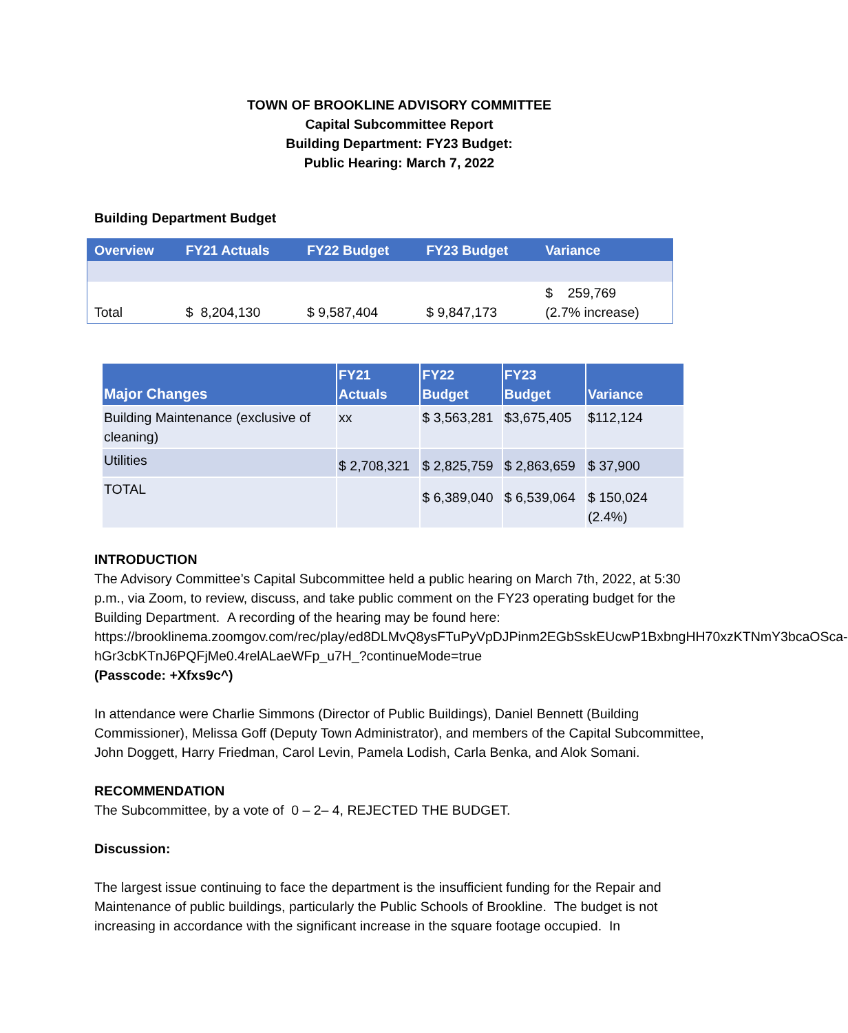TOWN OF BROOKLINE ADVISORY COMMITTEE
Capital Subcommittee Report
Building Department: FY23 Budget:
Public Hearing: March 7, 2022
Building Department Budget
| Overview | FY21 Actuals | FY22 Budget | FY23 Budget | Variance |
| --- | --- | --- | --- | --- |
| Total | $ 8,204,130 | $ 9,587,404 | $ 9,847,173 | $ 259,769 (2.7% increase) |
| Major Changes | FY21 Actuals | FY22 Budget | FY23 Budget | Variance |
| --- | --- | --- | --- | --- |
| Building Maintenance (exclusive of cleaning) | xx | $ 3,563,281 | $3,675,405 | $112,124 |
| Utilities | $ 2,708,321 | $ 2,825,759 | $ 2,863,659 | $ 37,900 |
| TOTAL | | $ 6,389,040 | $ 6,539,064 | $ 150,024 (2.4%) |
INTRODUCTION
The Advisory Committee’s Capital Subcommittee held a public hearing on March 7th, 2022, at 5:30 p.m., via Zoom, to review, discuss, and take public comment on the FY23 operating budget for the Building Department. A recording of the hearing may be found here: https://brooklinema.zoomgov.com/rec/play/ed8DLMvQ8ysFTuPyVpDJPinm2EGbSskEUcwP1BxbngHH70xzKTNmY3bcaOSca-hGr3cbKTnJ6PQFjMe0.4relALaeWFp_u7H_?continueMode=true
(Passcode: +Xfxs9c^)
In attendance were Charlie Simmons (Director of Public Buildings), Daniel Bennett (Building Commissioner), Melissa Goff (Deputy Town Administrator), and members of the Capital Subcommittee, John Doggett, Harry Friedman, Carol Levin, Pamela Lodish, Carla Benka, and Alok Somani.
RECOMMENDATION
The Subcommittee, by a vote of 0 – 2– 4, REJECTED THE BUDGET.
Discussion:
The largest issue continuing to face the department is the insufficient funding for the Repair and Maintenance of public buildings, particularly the Public Schools of Brookline. The budget is not increasing in accordance with the significant increase in the square footage occupied. In